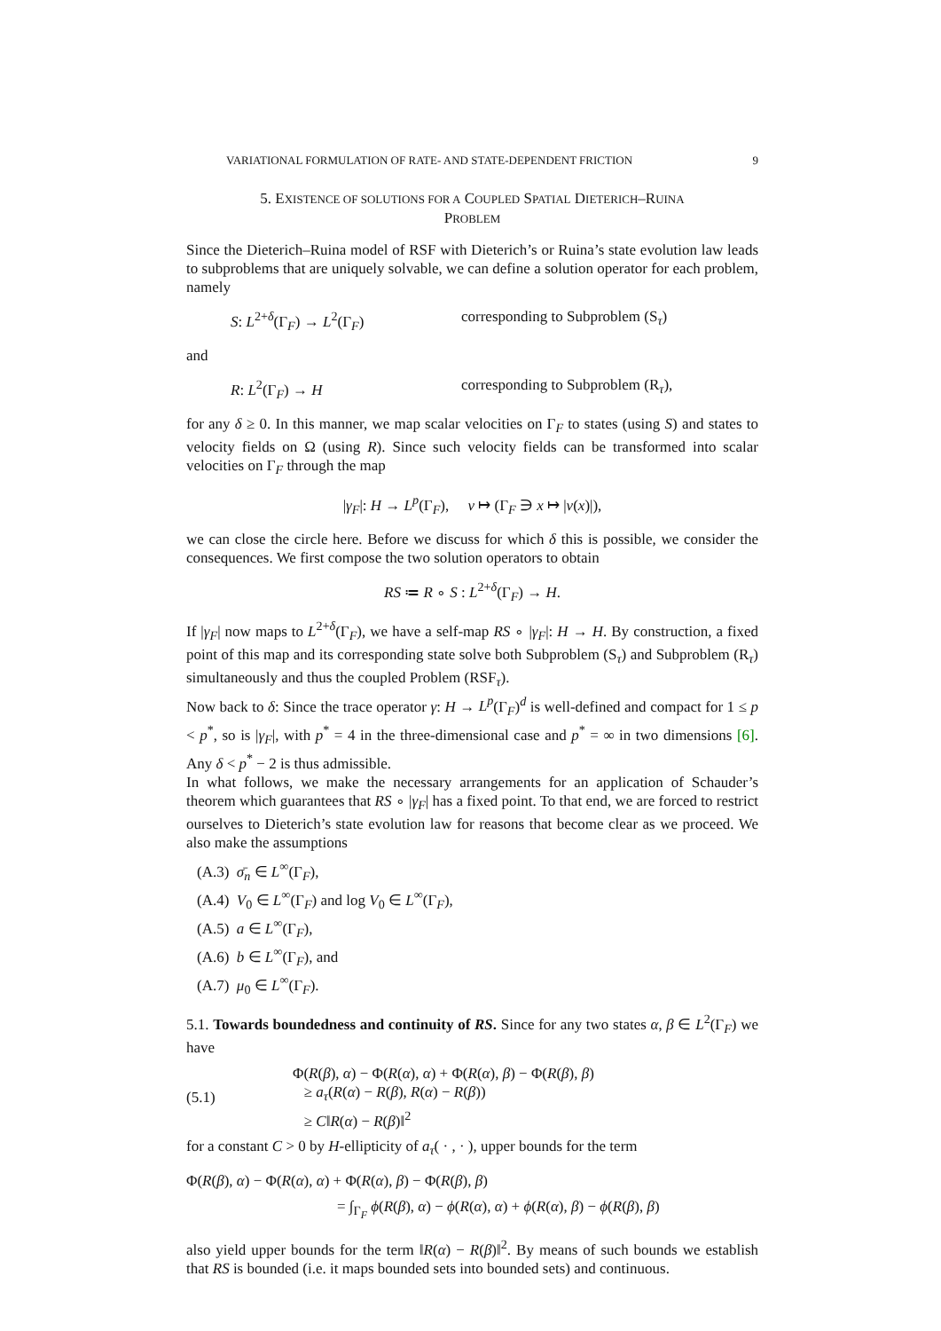VARIATIONAL FORMULATION OF RATE- AND STATE-DEPENDENT FRICTION 9
5. EXISTENCE OF SOLUTIONS FOR A COUPLED SPATIAL DIETERICH–RUINA
PROBLEM
Since the Dieterich–Ruina model of RSF with Dieterich’s or Ruina’s state evolution law leads to subproblems that are uniquely solvable, we can define a solution operator for each problem, namely
S: L<sup>2+δ</sup>(Γ<sub>F</sub>) → L<sup>2</sup>(Γ<sub>F</sub>) corresponding to Subproblem (S<sub>τ</sub>)
and
R: L<sup>2</sup>(Γ<sub>F</sub>) → H corresponding to Subproblem (R<sub>τ</sub>),
for any δ ≥ 0. In this manner, we map scalar velocities on Γ<sub>F</sub> to states (using S) and states to velocity fields on Ω (using R). Since such velocity fields can be transformed into scalar velocities on Γ<sub>F</sub> through the map
|γ<sub>F</sub>|: H → L<sup>p</sup>(Γ<sub>F</sub>), v ↦ (Γ<sub>F</sub> ∋ x ↦ |v(x)|),
we can close the circle here. Before we discuss for which δ this is possible, we consider the consequences. We first compose the two solution operators to obtain
RS ≔ R ∘ S : L<sup>2+δ</sup>(Γ<sub>F</sub>) → H.
If |γ<sub>F</sub>| now maps to L<sup>2+δ</sup>(Γ<sub>F</sub>), we have a self-map RS ∘ |γ<sub>F</sub>|: H → H. By construction, a fixed point of this map and its corresponding state solve both Subproblem (S<sub>τ</sub>) and Subproblem (R<sub>τ</sub>) simultaneously and thus the coupled Problem (RSF<sub>τ</sub>).
Now back to δ: Since the trace operator γ: H → L<sup>p</sup>(Γ<sub>F</sub>)<sup>d</sup> is well-defined and compact for 1 ≤ p < p<sup>*</sup>, so is |γ<sub>F</sub>|, with p<sup>*</sup> = 4 in the three-dimensional case and p<sup>*</sup> = ∞ in two dimensions [6]. Any δ < p<sup>*</sup> − 2 is thus admissible.
In what follows, we make the necessary arrangements for an application of Schauder’s theorem which guarantees that RS ∘ |γ<sub>F</sub>| has a fixed point. To that end, we are forced to restrict ourselves to Dieterich’s state evolution law for reasons that become clear as we proceed. We also make the assumptions
(A.3) σ̄<sub>n</sub> ∈ L<sup>∞</sup>(Γ<sub>F</sub>),
(A.4) V<sub>0</sub> ∈ L<sup>∞</sup>(Γ<sub>F</sub>) and log V<sub>0</sub> ∈ L<sup>∞</sup>(Γ<sub>F</sub>),
(A.5) a ∈ L<sup>∞</sup>(Γ<sub>F</sub>),
(A.6) b ∈ L<sup>∞</sup>(Γ<sub>F</sub>), and
(A.7) μ<sub>0</sub> ∈ L<sup>∞</sup>(Γ<sub>F</sub>).
5.1. Towards boundedness and continuity of RS. Since for any two states α, β ∈ L<sup>2</sup>(Γ<sub>F</sub>) we have
(5.1)
Φ(R(β), α) − Φ(R(α), α) + Φ(R(α), β) − Φ(R(β), β)
≥ a<sub>τ</sub>(R(α) − R(β), R(α) − R(β))
≥ C‖R(α) − R(β)‖<sup>2</sup>
for a constant C > 0 by H-ellipticity of a<sub>τ</sub>( · , · ), upper bounds for the term
Φ(R(β), α) − Φ(R(α), α) + Φ(R(α), β) − Φ(R(β), β)
= ∫<sub>Γ<sub>F</sub></sub> ϕ(R(β), α) − ϕ(R(α), α) + ϕ(R(α), β) − ϕ(R(β), β)
also yield upper bounds for the term ‖R(α) − R(β)‖<sup>2</sup>. By means of such bounds we establish that RS is bounded (i.e. it maps bounded sets into bounded sets) and continuous.